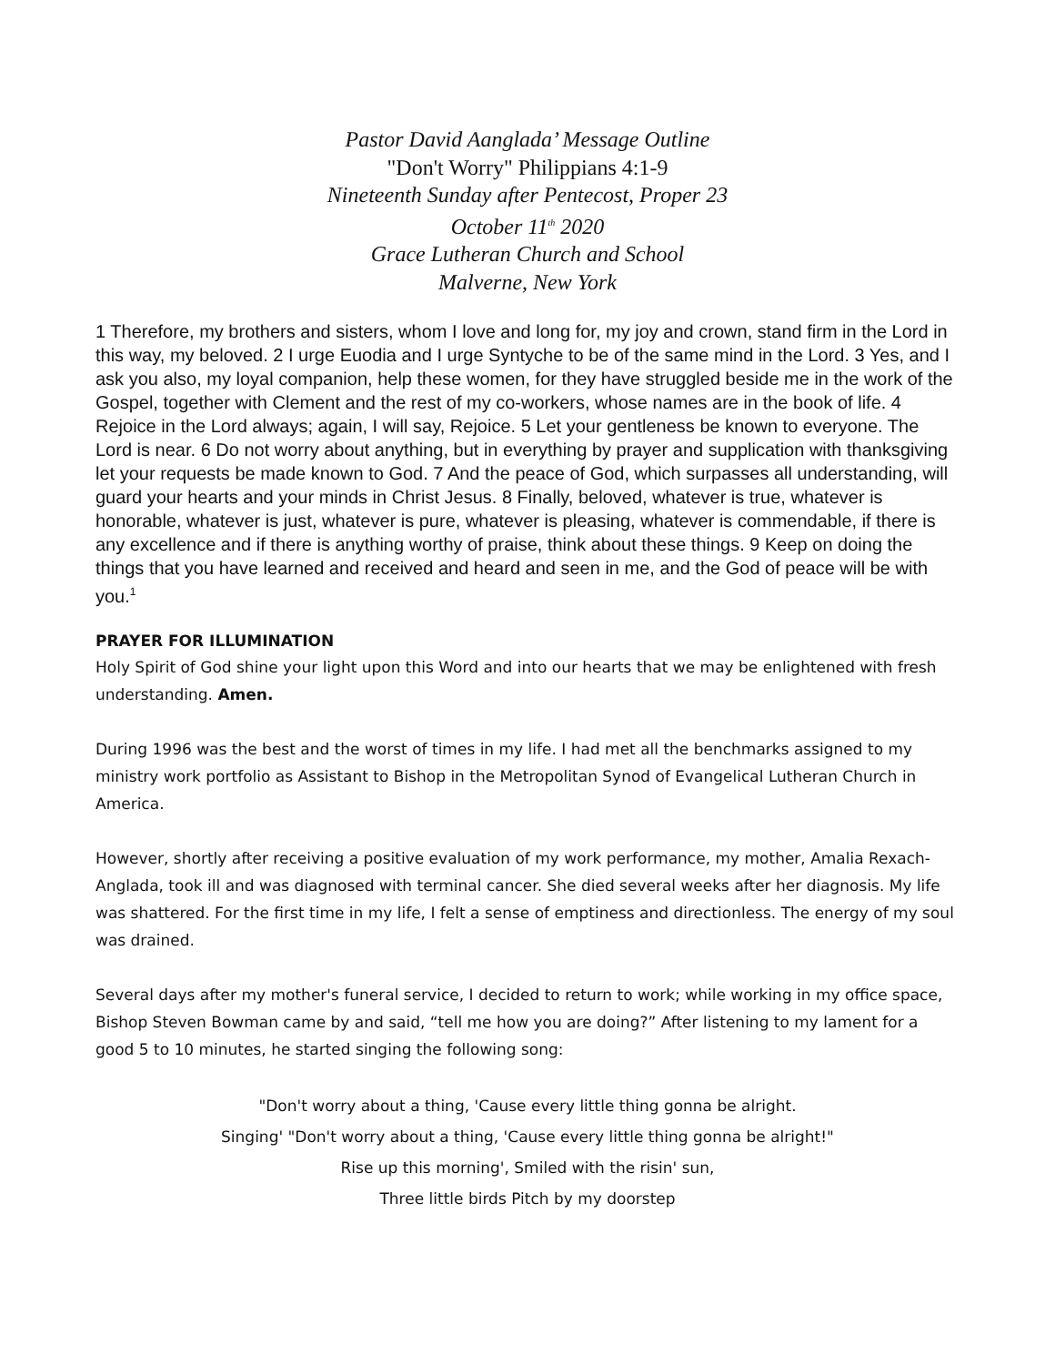Pastor David Aanglada’ Message Outline
"Don't Worry" Philippians 4:1-9
Nineteenth Sunday after Pentecost, Proper 23
October 11<sup>th</sup> 2020
Grace Lutheran Church and School
Malverne, New York
1 Therefore, my brothers and sisters, whom I love and long for, my joy and crown, stand firm in the Lord in this way, my beloved. 2 I urge Euodia and I urge Syntyche to be of the same mind in the Lord. 3 Yes, and I ask you also, my loyal companion, help these women, for they have struggled beside me in the work of the Gospel, together with Clement and the rest of my co-workers, whose names are in the book of life. 4 Rejoice in the Lord always; again, I will say, Rejoice. 5 Let your gentleness be known to everyone. The Lord is near. 6 Do not worry about anything, but in everything by prayer and supplication with thanksgiving let your requests be made known to God. 7 And the peace of God, which surpasses all understanding, will guard your hearts and your minds in Christ Jesus. 8 Finally, beloved, whatever is true, whatever is honorable, whatever is just, whatever is pure, whatever is pleasing, whatever is commendable, if there is any excellence and if there is anything worthy of praise, think about these things. 9 Keep on doing the things that you have learned and received and heard and seen in me, and the God of peace will be with you.<sup>1</sup>
PRAYER FOR ILLUMINATION
Holy Spirit of God shine your light upon this Word and into our hearts that we may be enlightened with fresh understanding. Amen.
During 1996 was the best and the worst of times in my life. I had met all the benchmarks assigned to my ministry work portfolio as Assistant to Bishop in the Metropolitan Synod of Evangelical Lutheran Church in America.
However, shortly after receiving a positive evaluation of my work performance, my mother, Amalia Rexach-Anglada, took ill and was diagnosed with terminal cancer. She died several weeks after her diagnosis. My life was shattered. For the first time in my life, I felt a sense of emptiness and directionless. The energy of my soul was drained.
Several days after my mother's funeral service, I decided to return to work; while working in my office space, Bishop Steven Bowman came by and said, “tell me how you are doing?” After listening to my lament for a good 5 to 10 minutes, he started singing the following song:
"Don't worry about a thing, 'Cause every little thing gonna be alright.
Singing' "Don't worry about a thing, 'Cause every little thing gonna be alright!"
Rise up this morning', Smiled with the risin' sun,
Three little birds Pitch by my doorstep